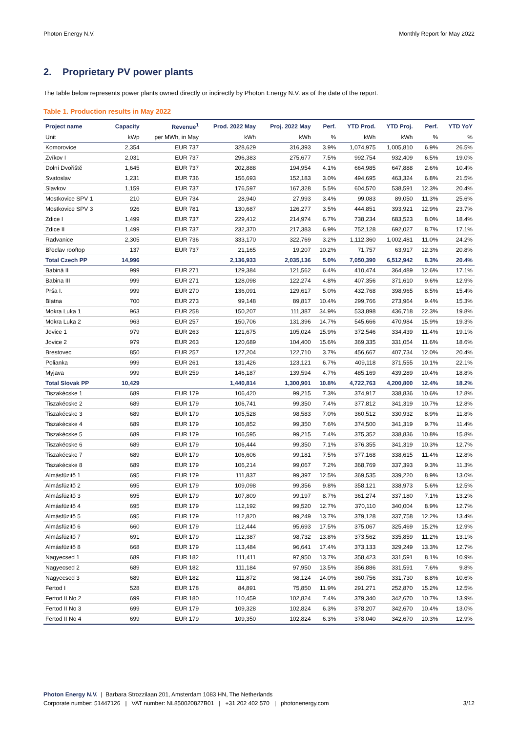Photon Energy N.V. Monthly Report for May 2022
2. Proprietary PV power plants
The table below represents power plants owned directly or indirectly by Photon Energy N.V. as of the date of the report.
Table 1. Production results in May 2022
| Project name | Capacity | Revenue<sup>1</sup> | Prod. 2022 May | Proj. 2022 May | Perf. | YTD Prod. | YTD Proj. | Perf. | YTD YoY |
| --- | --- | --- | --- | --- | --- | --- | --- | --- | --- |
| Unit | kWp | per MWh, in May | kWh | kWh | % | kWh | kWh | % | % |
| Komorovice | 2,354 | EUR 737 | 328,629 | 316,393 | 3.9% | 1,074,975 | 1,005,810 | 6.9% | 26.5% |
| Zvíkov I | 2,031 | EUR 737 | 296,383 | 275,677 | 7.5% | 992,754 | 932,409 | 6.5% | 19.0% |
| Dolní Dvořiště | 1,645 | EUR 737 | 202,888 | 194,954 | 4.1% | 664,985 | 647,888 | 2.6% | 10.4% |
| Svatoslav | 1,231 | EUR 736 | 156,693 | 152,183 | 3.0% | 494,695 | 463,324 | 6.8% | 21.5% |
| Slavkov | 1,159 | EUR 737 | 176,597 | 167,328 | 5.5% | 604,570 | 538,591 | 12.3% | 20.4% |
| Mostkovice SPV 1 | 210 | EUR 734 | 28,940 | 27,993 | 3.4% | 99,083 | 89,050 | 11.3% | 25.6% |
| Mostkovice SPV 3 | 926 | EUR 781 | 130,687 | 126,277 | 3.5% | 444,851 | 393,921 | 12.9% | 23.7% |
| Zdice I | 1,499 | EUR 737 | 229,412 | 214,974 | 6.7% | 738,234 | 683,523 | 8.0% | 18.4% |
| Zdice II | 1,499 | EUR 737 | 232,370 | 217,383 | 6.9% | 752,128 | 692,027 | 8.7% | 17.1% |
| Radvanice | 2,305 | EUR 736 | 333,170 | 322,769 | 3.2% | 1,112,360 | 1,002,481 | 11.0% | 24.2% |
| Břeclav rooftop | 137 | EUR 737 | 21,165 | 19,207 | 10.2% | 71,757 | 63,917 | 12.3% | 20.8% |
| Total Czech PP | 14,996 | | 2,136,933 | 2,035,136 | 5.0% | 7,050,390 | 6,512,942 | 8.3% | 20.4% |
| Babiná II | 999 | EUR 271 | 129,384 | 121,562 | 6.4% | 410,474 | 364,489 | 12.6% | 17.1% |
| Babina III | 999 | EUR 271 | 128,098 | 122,274 | 4.8% | 407,356 | 371,610 | 9.6% | 12.9% |
| Prša I. | 999 | EUR 270 | 136,091 | 129,617 | 5.0% | 432,768 | 398,965 | 8.5% | 15.4% |
| Blatna | 700 | EUR 273 | 99,148 | 89,817 | 10.4% | 299,766 | 273,964 | 9.4% | 15.3% |
| Mokra Luka 1 | 963 | EUR 258 | 150,207 | 111,387 | 34.9% | 533,898 | 436,718 | 22.3% | 19.8% |
| Mokra Luka 2 | 963 | EUR 257 | 150,706 | 131,396 | 14.7% | 545,666 | 470,984 | 15.9% | 19.3% |
| Jovice 1 | 979 | EUR 263 | 121,675 | 105,024 | 15.9% | 372,546 | 334,439 | 11.4% | 19.1% |
| Jovice 2 | 979 | EUR 263 | 120,689 | 104,400 | 15.6% | 369,335 | 331,054 | 11.6% | 18.6% |
| Brestovec | 850 | EUR 257 | 127,204 | 122,710 | 3.7% | 456,667 | 407,734 | 12.0% | 20.4% |
| Polianka | 999 | EUR 261 | 131,426 | 123,121 | 6.7% | 409,118 | 371,555 | 10.1% | 22.1% |
| Myjava | 999 | EUR 259 | 146,187 | 139,594 | 4.7% | 485,169 | 439,289 | 10.4% | 18.8% |
| Total Slovak PP | 10,429 | | 1,440,814 | 1,300,901 | 10.8% | 4,722,763 | 4,200,800 | 12.4% | 18.2% |
| Tiszakécske 1 | 689 | EUR 179 | 106,420 | 99,215 | 7.3% | 374,917 | 338,836 | 10.6% | 12.8% |
| Tiszakécske 2 | 689 | EUR 179 | 106,741 | 99,350 | 7.4% | 377,812 | 341,319 | 10.7% | 12.8% |
| Tiszakécske 3 | 689 | EUR 179 | 105,528 | 98,583 | 7.0% | 360,512 | 330,932 | 8.9% | 11.8% |
| Tiszakécske 4 | 689 | EUR 179 | 106,852 | 99,350 | 7.6% | 374,500 | 341,319 | 9.7% | 11.4% |
| Tiszakécske 5 | 689 | EUR 179 | 106,595 | 99,215 | 7.4% | 375,352 | 338,836 | 10.8% | 15.8% |
| Tiszakécske 6 | 689 | EUR 179 | 106,444 | 99,350 | 7.1% | 376,355 | 341,319 | 10.3% | 12.7% |
| Tiszakécske 7 | 689 | EUR 179 | 106,606 | 99,181 | 7.5% | 377,168 | 338,615 | 11.4% | 12.8% |
| Tiszakécske 8 | 689 | EUR 179 | 106,214 | 99,067 | 7.2% | 368,769 | 337,393 | 9.3% | 11.3% |
| Almásfüzitő 1 | 695 | EUR 179 | 111,837 | 99,397 | 12.5% | 369,535 | 339,220 | 8.9% | 13.0% |
| Almásfüzitő 2 | 695 | EUR 179 | 109,098 | 99,356 | 9.8% | 358,121 | 338,973 | 5.6% | 12.5% |
| Almásfüzitő 3 | 695 | EUR 179 | 107,809 | 99,197 | 8.7% | 361,274 | 337,180 | 7.1% | 13.2% |
| Almásfüzitő 4 | 695 | EUR 179 | 112,192 | 99,520 | 12.7% | 370,110 | 340,004 | 8.9% | 12.7% |
| Almásfüzitő 5 | 695 | EUR 179 | 112,820 | 99,249 | 13.7% | 379,128 | 337,758 | 12.2% | 13.4% |
| Almásfüzitő 6 | 660 | EUR 179 | 112,444 | 95,693 | 17.5% | 375,067 | 325,469 | 15.2% | 12.9% |
| Almásfüzitő 7 | 691 | EUR 179 | 112,387 | 98,732 | 13.8% | 373,562 | 335,859 | 11.2% | 13.1% |
| Almásfüzitő 8 | 668 | EUR 179 | 113,484 | 96,641 | 17.4% | 373,133 | 329,249 | 13.3% | 12.7% |
| Nagyecsed 1 | 689 | EUR 182 | 111,411 | 97,950 | 13.7% | 358,423 | 331,591 | 8.1% | 10.9% |
| Nagyecsed 2 | 689 | EUR 182 | 111,184 | 97,950 | 13.5% | 356,886 | 331,591 | 7.6% | 9.8% |
| Nagyecsed 3 | 689 | EUR 182 | 111,872 | 98,124 | 14.0% | 360,756 | 331,730 | 8.8% | 10.6% |
| Fertod I | 528 | EUR 178 | 84,891 | 75,850 | 11.9% | 291,271 | 252,870 | 15.2% | 12.5% |
| Fertod II No 2 | 699 | EUR 180 | 110,459 | 102,824 | 7.4% | 379,340 | 342,670 | 10.7% | 13.9% |
| Fertod II No 3 | 699 | EUR 179 | 109,328 | 102,824 | 6.3% | 378,207 | 342,670 | 10.4% | 13.0% |
| Fertod II No 4 | 699 | EUR 179 | 109,350 | 102,824 | 6.3% | 378,040 | 342,670 | 10.3% | 12.9% |
Photon Energy N.V. | Barbara Strozzilaan 201, Amsterdam 1083 HN, The Netherlands
Corporate number: 51447126 | VAT number: NL850020827B01 | +31 202 402 570 | photonenergy.com
3/12